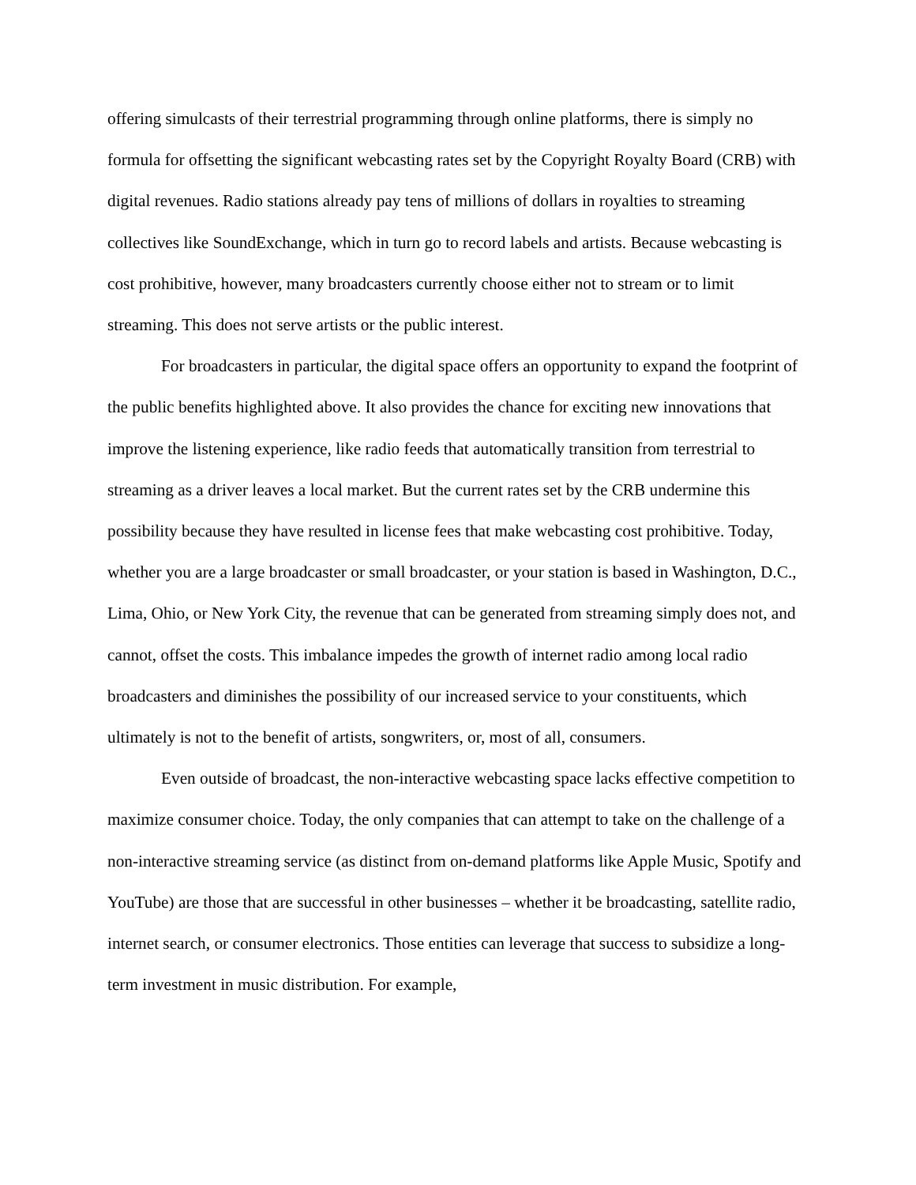offering simulcasts of their terrestrial programming through online platforms, there is simply no formula for offsetting the significant webcasting rates set by the Copyright Royalty Board (CRB) with digital revenues. Radio stations already pay tens of millions of dollars in royalties to streaming collectives like SoundExchange, which in turn go to record labels and artists. Because webcasting is cost prohibitive, however, many broadcasters currently choose either not to stream or to limit streaming. This does not serve artists or the public interest.
For broadcasters in particular, the digital space offers an opportunity to expand the footprint of the public benefits highlighted above. It also provides the chance for exciting new innovations that improve the listening experience, like radio feeds that automatically transition from terrestrial to streaming as a driver leaves a local market. But the current rates set by the CRB undermine this possibility because they have resulted in license fees that make webcasting cost prohibitive. Today, whether you are a large broadcaster or small broadcaster, or your station is based in Washington, D.C., Lima, Ohio, or New York City, the revenue that can be generated from streaming simply does not, and cannot, offset the costs. This imbalance impedes the growth of internet radio among local radio broadcasters and diminishes the possibility of our increased service to your constituents, which ultimately is not to the benefit of artists, songwriters, or, most of all, consumers.
Even outside of broadcast, the non-interactive webcasting space lacks effective competition to maximize consumer choice. Today, the only companies that can attempt to take on the challenge of a non-interactive streaming service (as distinct from on-demand platforms like Apple Music, Spotify and YouTube) are those that are successful in other businesses – whether it be broadcasting, satellite radio, internet search, or consumer electronics. Those entities can leverage that success to subsidize a long-term investment in music distribution. For example,